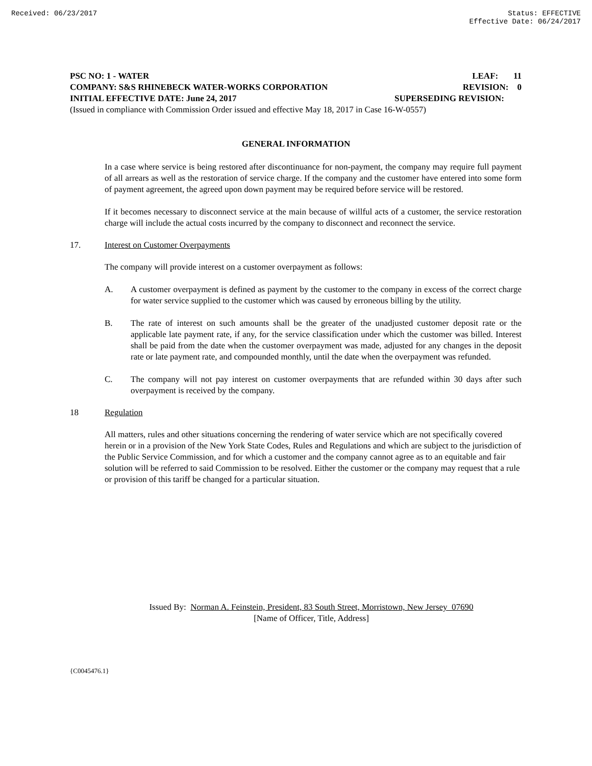Received: 06/23/2017 Status: EFFECTIVE
Effective Date: 06/24/2017
PSC NO: 1 - WATER LEAF: 11
COMPANY: S&S RHINEBECK WATER-WORKS CORPORATION REVISION: 0
INITIAL EFFECTIVE DATE: June 24, 2017 SUPERSEDING REVISION:
(Issued in compliance with Commission Order issued and effective May 18, 2017 in Case 16-W-0557)
GENERAL INFORMATION
In a case where service is being restored after discontinuance for non-payment, the company may require full payment of all arrears as well as the restoration of service charge. If the company and the customer have entered into some form of payment agreement, the agreed upon down payment may be required before service will be restored.
If it becomes necessary to disconnect service at the main because of willful acts of a customer, the service restoration charge will include the actual costs incurred by the company to disconnect and reconnect the service.
17. Interest on Customer Overpayments
The company will provide interest on a customer overpayment as follows:
A. A customer overpayment is defined as payment by the customer to the company in excess of the correct charge for water service supplied to the customer which was caused by erroneous billing by the utility.
B. The rate of interest on such amounts shall be the greater of the unadjusted customer deposit rate or the applicable late payment rate, if any, for the service classification under which the customer was billed. Interest shall be paid from the date when the customer overpayment was made, adjusted for any changes in the deposit rate or late payment rate, and compounded monthly, until the date when the overpayment was refunded.
C. The company will not pay interest on customer overpayments that are refunded within 30 days after such overpayment is received by the company.
18 Regulation
All matters, rules and other situations concerning the rendering of water service which are not specifically covered herein or in a provision of the New York State Codes, Rules and Regulations and which are subject to the jurisdiction of the Public Service Commission, and for which a customer and the company cannot agree as to an equitable and fair solution will be referred to said Commission to be resolved. Either the customer or the company may request that a rule or provision of this tariff be changed for a particular situation.
Issued By: Norman A. Feinstein, President, 83 South Street, Morristown, New Jersey 07690
[Name of Officer, Title, Address]
{C0045476.1}